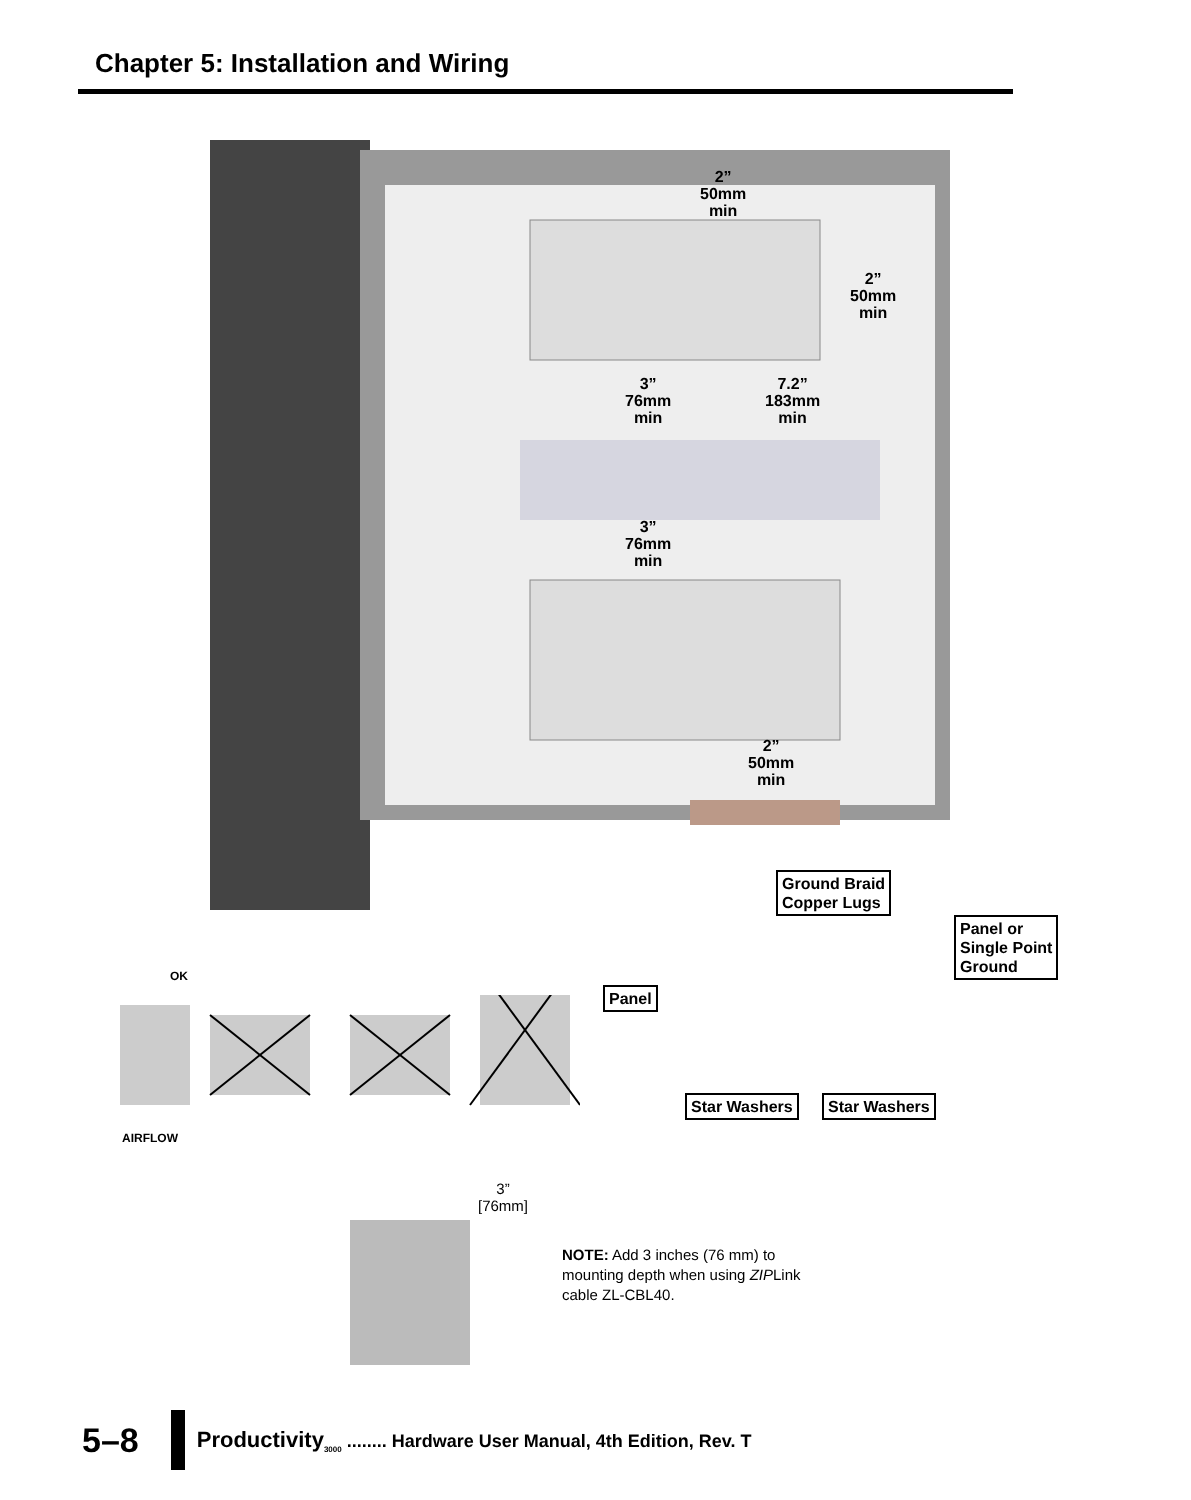Chapter 5: Installation and Wiring
2”
50mm
min
2”
50mm
min
3”
76mm
min
7.2”
183mm
min
3”
76mm
min
2”
50mm
min
Ground Braid
Copper Lugs
Panel or
Single Point
Ground
Panel
Star Washers Star Washers
OK
AIRFLOW
3”
[76mm]
NOTE: Add 3 inches (76 mm) to mounting depth when using ZIPLink cable ZL-CBL40.
5–8 Productivity<sub>3000</sub> ........ Hardware User Manual, 4th Edition, Rev. T